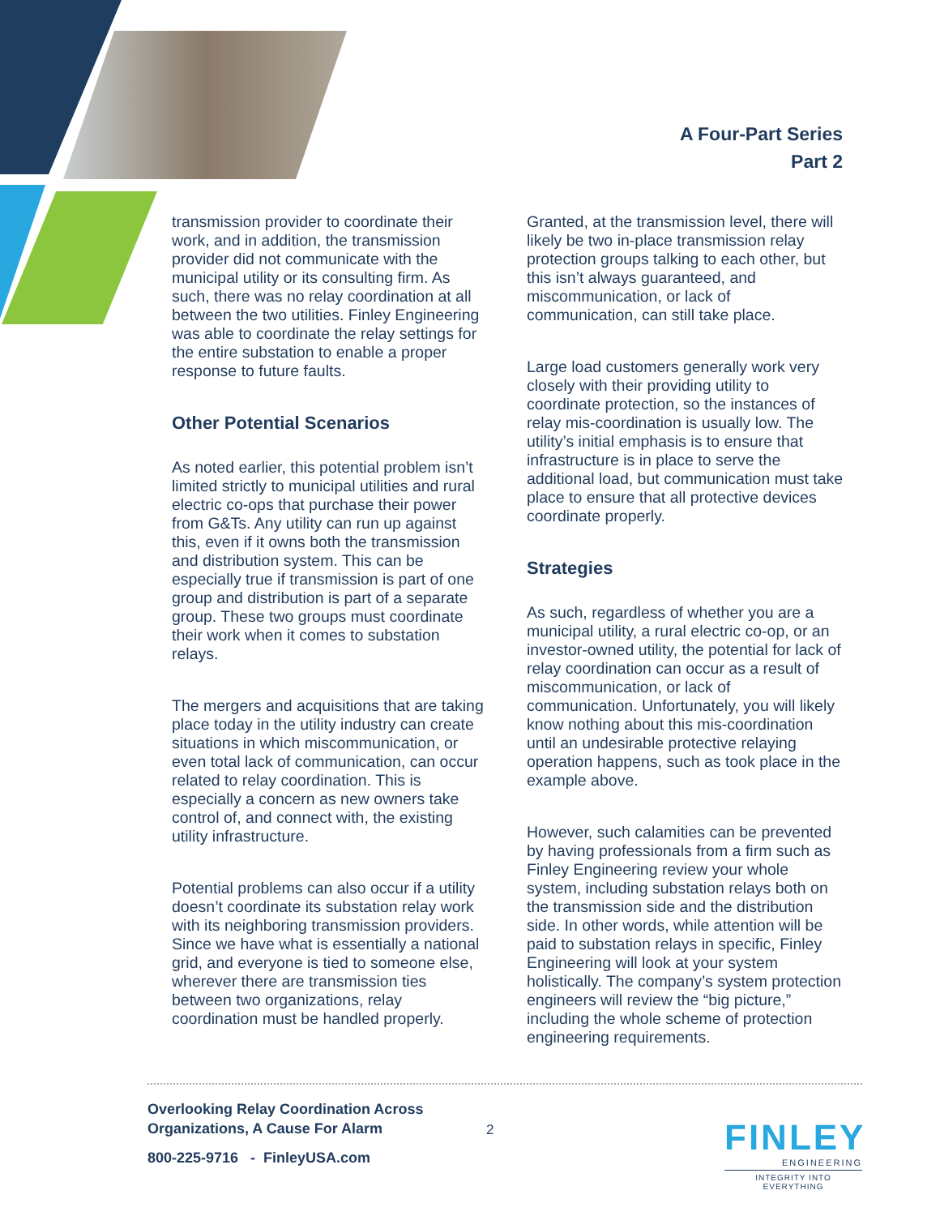A Four-Part Series
Part 2
transmission provider to coordinate their work, and in addition, the transmission provider did not communicate with the municipal utility or its consulting firm. As such, there was no relay coordination at all between the two utilities. Finley Engineering was able to coordinate the relay settings for the entire substation to enable a proper response to future faults.
Other Potential Scenarios
As noted earlier, this potential problem isn’t limited strictly to municipal utilities and rural electric co-ops that purchase their power from G&Ts. Any utility can run up against this, even if it owns both the transmission and distribution system. This can be especially true if transmission is part of one group and distribution is part of a separate group. These two groups must coordinate their work when it comes to substation relays.
The mergers and acquisitions that are taking place today in the utility industry can create situations in which miscommunication, or even total lack of communication, can occur related to relay coordination. This is especially a concern as new owners take control of, and connect with, the existing utility infrastructure.
Potential problems can also occur if a utility doesn’t coordinate its substation relay work with its neighboring transmission providers. Since we have what is essentially a national grid, and everyone is tied to someone else, wherever there are transmission ties between two organizations, relay coordination must be handled properly.
Granted, at the transmission level, there will likely be two in-place transmission relay protection groups talking to each other, but this isn’t always guaranteed, and miscommunication, or lack of communication, can still take place.
Large load customers generally work very closely with their providing utility to coordinate protection, so the instances of relay mis-coordination is usually low. The utility’s initial emphasis is to ensure that infrastructure is in place to serve the additional load, but communication must take place to ensure that all protective devices coordinate properly.
Strategies
As such, regardless of whether you are a municipal utility, a rural electric co-op, or an investor-owned utility, the potential for lack of relay coordination can occur as a result of miscommunication, or lack of communication. Unfortunately, you will likely know nothing about this mis-coordination until an undesirable protective relaying operation happens, such as took place in the example above.
However, such calamities can be prevented by having professionals from a firm such as Finley Engineering review your whole system, including substation relays both on the transmission side and the distribution side. In other words, while attention will be paid to substation relays in specific, Finley Engineering will look at your system holistically. The company’s system protection engineers will review the “big picture,” including the whole scheme of protection engineering requirements.
Overlooking Relay Coordination Across
Organizations, A Cause For Alarm
800-225-9716 - FinleyUSA.com
2
FINLEY
ENGINEERING
INTEGRITY INTO EVERYTHING